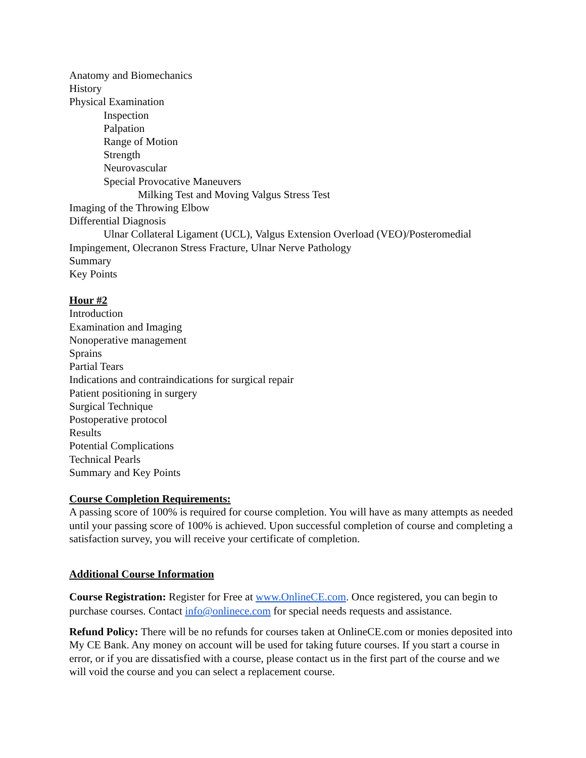Anatomy and Biomechanics
History
Physical Examination
Inspection
Palpation
Range of Motion
Strength
Neurovascular
Special Provocative Maneuvers
Milking Test and Moving Valgus Stress Test
Imaging of the Throwing Elbow
Differential Diagnosis
Ulnar Collateral Ligament (UCL), Valgus Extension Overload (VEO)/Posteromedial Impingement, Olecranon Stress Fracture, Ulnar Nerve Pathology
Summary
Key Points
Hour #2
Introduction
Examination and Imaging
Nonoperative management
Sprains
Partial Tears
Indications and contraindications for surgical repair
Patient positioning in surgery
Surgical Technique
Postoperative protocol
Results
Potential Complications
Technical Pearls
Summary and Key Points
Course Completion Requirements:
A passing score of 100% is required for course completion. You will have as many attempts as needed until your passing score of 100% is achieved. Upon successful completion of course and completing a satisfaction survey, you will receive your certificate of completion.
Additional Course Information
Course Registration: Register for Free at www.OnlineCE.com. Once registered, you can begin to purchase courses. Contact info@onlinece.com for special needs requests and assistance.
Refund Policy: There will be no refunds for courses taken at OnlineCE.com or monies deposited into My CE Bank. Any money on account will be used for taking future courses. If you start a course in error, or if you are dissatisfied with a course, please contact us in the first part of the course and we will void the course and you can select a replacement course.